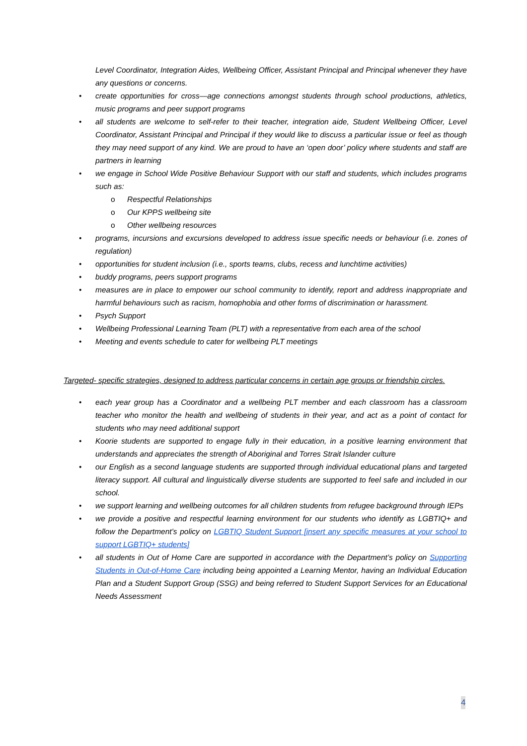Level Coordinator, Integration Aides, Wellbeing Officer, Assistant Principal and Principal whenever they have any questions or concerns.
• create opportunities for cross—age connections amongst students through school productions, athletics, music programs and peer support programs
• all students are welcome to self-refer to their teacher, integration aide, Student Wellbeing Officer, Level Coordinator, Assistant Principal and Principal if they would like to discuss a particular issue or feel as though they may need support of any kind. We are proud to have an ‘open door’ policy where students and staff are partners in learning
• we engage in School Wide Positive Behaviour Support with our staff and students, which includes programs such as:
o Respectful Relationships
o Our KPPS wellbeing site
o Other wellbeing resources
• programs, incursions and excursions developed to address issue specific needs or behaviour (i.e. zones of regulation)
• opportunities for student inclusion (i.e., sports teams, clubs, recess and lunchtime activities)
• buddy programs, peers support programs
• measures are in place to empower our school community to identify, report and address inappropriate and harmful behaviours such as racism, homophobia and other forms of discrimination or harassment.
• Psych Support
• Wellbeing Professional Learning Team (PLT) with a representative from each area of the school
• Meeting and events schedule to cater for wellbeing PLT meetings
Targeted- specific strategies, designed to address particular concerns in certain age groups or friendship circles.
• each year group has a Coordinator and a wellbeing PLT member and each classroom has a classroom teacher who monitor the health and wellbeing of students in their year, and act as a point of contact for students who may need additional support
• Koorie students are supported to engage fully in their education, in a positive learning environment that understands and appreciates the strength of Aboriginal and Torres Strait Islander culture
• our English as a second language students are supported through individual educational plans and targeted literacy support. All cultural and linguistically diverse students are supported to feel safe and included in our school.
• we support learning and wellbeing outcomes for all children students from refugee background through IEPs
• we provide a positive and respectful learning environment for our students who identify as LGBTIQ+ and follow the Department’s policy on LGBTIQ Student Support [insert any specific measures at your school to support LGBTIQ+ students]
• all students in Out of Home Care are supported in accordance with the Department’s policy on Supporting Students in Out-of-Home Care including being appointed a Learning Mentor, having an Individual Education Plan and a Student Support Group (SSG) and being referred to Student Support Services for an Educational Needs Assessment
4